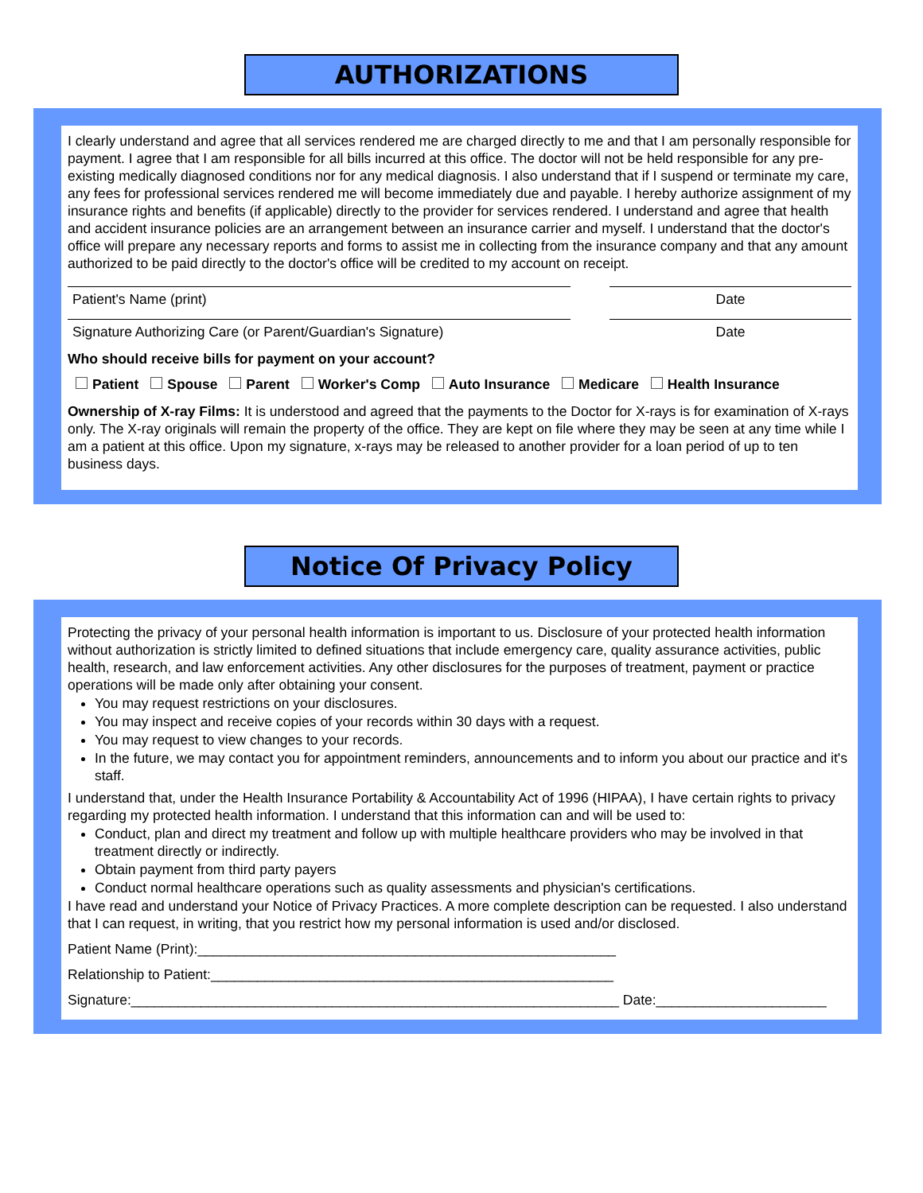AUTHORIZATIONS
I clearly understand and agree that all services rendered me are charged directly to me and that I am personally responsible for payment. I agree that I am responsible for all bills incurred at this office. The doctor will not be held responsible for any pre-existing medically diagnosed conditions nor for any medical diagnosis. I also understand that if I suspend or terminate my care, any fees for professional services rendered me will become immediately due and payable. I hereby authorize assignment of my insurance rights and benefits (if applicable) directly to the provider for services rendered. I understand and agree that health and accident insurance policies are an arrangement between an insurance carrier and myself. I understand that the doctor's office will prepare any necessary reports and forms to assist me in collecting from the insurance company and that any amount authorized to be paid directly to the doctor's office will be credited to my account on receipt.
Patient's Name (print) Date
Signature Authorizing Care (or Parent/Guardian's Signature) Date
Who should receive bills for payment on your account?
Patient Spouse Parent Worker's Comp Auto Insurance Medicare Health Insurance
Ownership of X-ray Films: It is understood and agreed that the payments to the Doctor for X-rays is for examination of X-rays only. The X-ray originals will remain the property of the office. They are kept on file where they may be seen at any time while I am a patient at this office. Upon my signature, x-rays may be released to another provider for a loan period of up to ten business days.
Notice Of Privacy Policy
Protecting the privacy of your personal health information is important to us. Disclosure of your protected health information without authorization is strictly limited to defined situations that include emergency care, quality assurance activities, public health, research, and law enforcement activities. Any other disclosures for the purposes of treatment, payment or practice operations will be made only after obtaining your consent.
You may request restrictions on your disclosures.
You may inspect and receive copies of your records within 30 days with a request.
You may request to view changes to your records.
In the future, we may contact you for appointment reminders, announcements and to inform you about our practice and it's staff.
I understand that, under the Health Insurance Portability & Accountability Act of 1996 (HIPAA), I have certain rights to privacy regarding my protected health information. I understand that this information can and will be used to:
Conduct, plan and direct my treatment and follow up with multiple healthcare providers who may be involved in that treatment directly or indirectly.
Obtain payment from third party payers
Conduct normal healthcare operations such as quality assessments and physician's certifications.
I have read and understand your Notice of Privacy Practices. A more complete description can be requested. I also understand that I can request, in writing, that you restrict how my personal information is used and/or disclosed.
Patient Name (Print):______________________________________________________
Relationship to Patient:____________________________________________________
Signature:_______________________________________________________________ Date:______________________